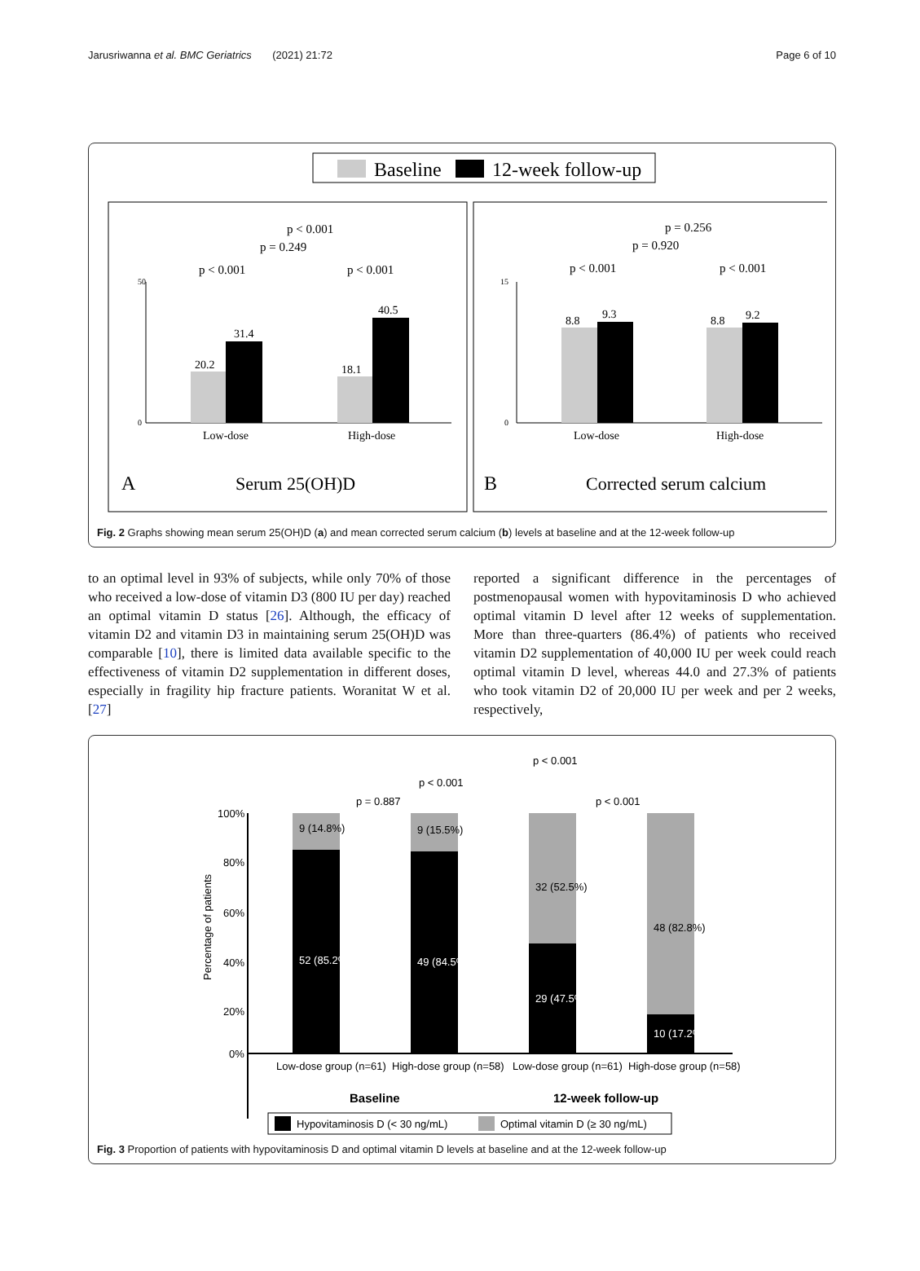Jarusriwanna et al. BMC Geriatrics (2021) 21:72 Page 6 of 10
Baseline
12-week follow-up
p < 0.001
p = 0.249
p < 0.001
p < 0.001
50
0
20.2
31.4
18.1
40.5
Low-dose
High-dose
A
Serum 25(OH)D
p = 0.256
p = 0.920
p < 0.001
p < 0.001
15
0
8.8
9.3
8.8
9.2
Low-dose
High-dose
B
Corrected serum calcium
Fig. 2 Graphs showing mean serum 25(OH)D (a) and mean corrected serum calcium (b) levels at baseline and at the 12-week follow-up
to an optimal level in 93% of subjects, while only 70% of those who received a low-dose of vitamin D3 (800 IU per day) reached an optimal vitamin D status [26]. Although, the efficacy of vitamin D2 and vitamin D3 in maintaining serum 25(OH)D was comparable [10], there is limited data available specific to the effectiveness of vitamin D2 supplementation in different doses, especially in fragility hip fracture patients. Woranitat W et al. [27]
reported a significant difference in the percentages of postmenopausal women with hypovitaminosis D who achieved optimal vitamin D level after 12 weeks of supplementation. More than three-quarters (86.4%) of patients who received vitamin D2 supplementation of 40,000 IU per week could reach optimal vitamin D level, whereas 44.0 and 27.3% of patients who took vitamin D2 of 20,000 IU per week and per 2 weeks, respectively,
p < 0.001
p < 0.001
p = 0.887
p < 0.001
100%
80%
60%
40%
20%
0%
Percentage of patients
9 (14.8%)
9 (15.5%)
52 (85.2%)
49 (84.5%)
32 (52.5%)
29 (47.5%)
48 (82.8%)
10 (17.2%)
Low-dose group (n=61)
High-dose group (n=58)
Low-dose group (n=61)
High-dose group (n=58)
Baseline
12-week follow-up
Hypovitaminosis D (< 30 ng/mL)
Optimal vitamin D (≥ 30 ng/mL)
Fig. 3 Proportion of patients with hypovitaminosis D and optimal vitamin D levels at baseline and at the 12-week follow-up